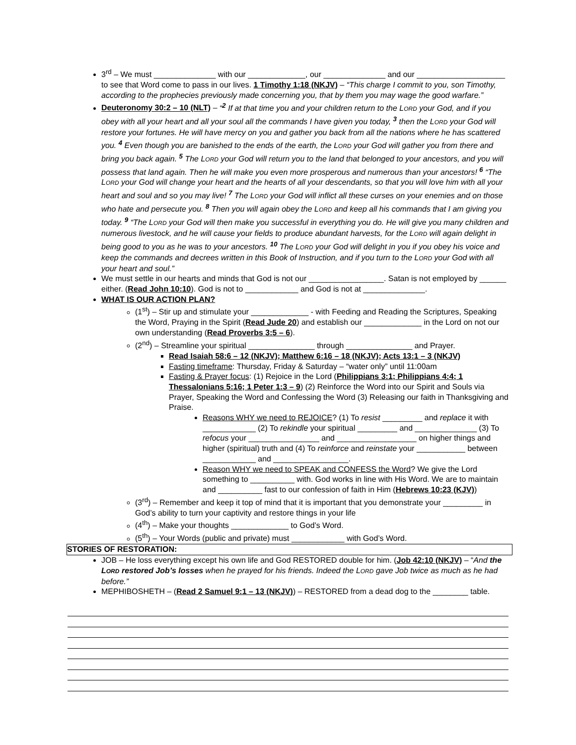3<sup>rd</sup> – We must ______________ with our _____________, our ______________ and our ____________________ to see that Word come to pass in our lives. 1 Timothy 1:18 (NKJV) – “This charge I commit to you, son Timothy, according to the prophecies previously made concerning you, that by them you may wage the good warfare.”
Deuteronomy 30:2 – 10 (NLT) – “<sup>2</sup> If at that time you and your children return to the LORD your God, and if you obey with all your heart and all your soul all the commands I have given you today, <sup>3</sup> then the LORD your God will restore your fortunes. He will have mercy on you and gather you back from all the nations where he has scattered you. <sup>4</sup> Even though you are banished to the ends of the earth, the LORD your God will gather you from there and bring you back again. <sup>5</sup> The LORD your God will return you to the land that belonged to your ancestors, and you will possess that land again. Then he will make you even more prosperous and numerous than your ancestors! <sup>6</sup> “The LORD your God will change your heart and the hearts of all your descendants, so that you will love him with all your heart and soul and so you may live! <sup>7</sup> The LORD your God will inflict all these curses on your enemies and on those who hate and persecute you. <sup>8</sup> Then you will again obey the LORD and keep all his commands that I am giving you today. <sup>9</sup> “The LORD your God will then make you successful in everything you do. He will give you many children and numerous livestock, and he will cause your fields to produce abundant harvests, for the LORD will again delight in being good to you as he was to your ancestors. <sup>10</sup> The LORD your God will delight in you if you obey his voice and keep the commands and decrees written in this Book of Instruction, and if you turn to the LORD your God with all your heart and soul.”
We must settle in our hearts and minds that God is not our _________________. Satan is not employed by ______ either. (Read John 10:10). God is not to ____________ and God is not at ______________.
WHAT IS OUR ACTION PLAN?
(1<sup>st</sup>) – Stir up and stimulate your _____________ - with Feeding and Reading the Scriptures, Speaking the Word, Praying in the Spirit (Read Jude 20) and establish our _____________ in the Lord on not our own understanding (Read Proverbs 3:5 – 6).
(2<sup>nd</sup>) – Streamline your spiritual _______________ through _______________ and Prayer.
Read Isaiah 58:6 – 12 (NKJV); Matthew 6:16 – 18 (NKJV); Acts 13:1 – 3 (NKJV)
Fasting timeframe: Thursday, Friday & Saturday – “water only” until 11:00am
Fasting & Prayer focus: (1) Rejoice in the Lord (Philippians 3:1; Philippians 4:4; 1 Thessalonians 5:16; 1 Peter 1:3 – 9) (2) Reinforce the Word into our Spirit and Souls via Prayer, Speaking the Word and Confessing the Word (3) Releasing our faith in Thanksgiving and Praise.
Reasons WHY we need to REJOICE? (1) To resist _________ and replace it with ____________ (2) To rekindle your spiritual _________ and ______________ (3) To refocus your ________________ and __________________ on higher things and higher (spiritual) truth and (4) To reinforce and reinstate your ___________ between ____________ and _________________.
Reason WHY we need to SPEAK and CONFESS the Word? We give the Lord something to __________ with. God works in line with His Word. We are to maintain and __________ fast to our confession of faith in Him (Hebrews 10:23 (KJV))
(3<sup>rd</sup>) – Remember and keep it top of mind that it is important that you demonstrate your _________ in God’s ability to turn your captivity and restore things in your life
(4<sup>th</sup>) – Make your thoughts _____________ to God’s Word.
(5<sup>th</sup>) – Your Words (public and private) must ____________ with God’s Word.
STORIES OF RESTORATION:
JOB – He loss everything except his own life and God RESTORED double for him. (Job 42:10 (NKJV) – “And the LORD restored Job’s losses when he prayed for his friends. Indeed the LORD gave Job twice as much as he had before.”
MEPHIBOSHETH – (Read 2 Samuel 9:1 – 13 (NKJV)) – RESTORED from a dead dog to the ________ table.